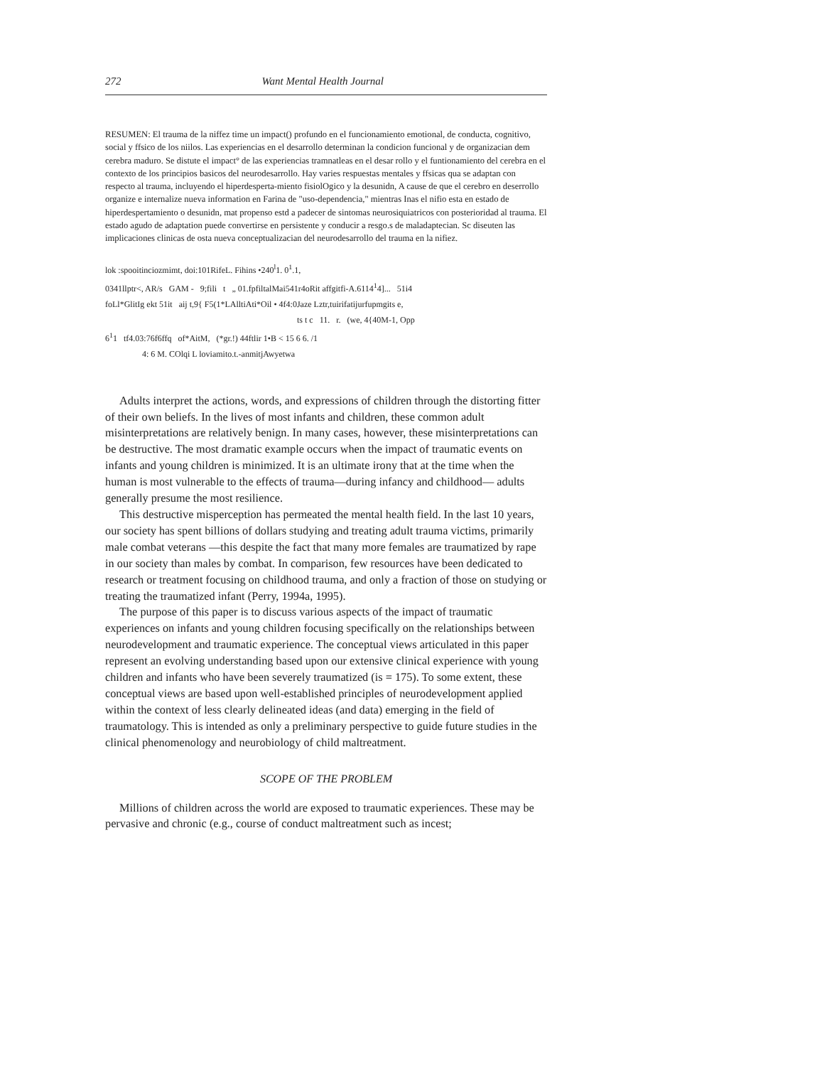272 Want Mental Health Journal
RESUMEN: El trauma de la niffez time un impact() profundo en el funcionamiento emotional, de conducta, cognitivo, social y ffsico de los niilos. Las experiencias en el desarrollo determinan la condicion funcional y de organizacian dem cerebra maduro. Se distute el impact° de las experiencias tramnatleas en el desar rollo y el funtionamiento del cerebra en el contexto de los principios basicos del neurodesarrollo. Hay varies respuestas mentales y ffsicas qua se adaptan con respecto al trauma, incluyendo el hiperdesperta-miento fisiolOgico y la desunidn, A cause de que el cerebro en deserrollo organize e internalize nueva information en Farina de "uso-dependencia," mientras Inas el nifio esta en estado de hiperdespertamiento o desunidn, mat propenso estd a padecer de sintomas neurosiquiatricos con posterioridad al trauma. El estado agudo de adaptation puede convertirse en persistente y conducir a resgo.s de maladaptecian. Sc diseuten las implicaciones clinicas de osta nueva conceptualizacian del neurodesarrollo del trauma en la nifiez.
lok :spooitinciozmimt, doi:101RifeL. Fihins •240<sup>l</sup>1. 0<sup>1</sup>.1,
0341llptr<, AR/s GAM - 9;fili t „ 01.fpfiltalMai541r4oRit affgitfi-A.6114<sup>1</sup>4]... 51i4
foLl*GlitIg ekt 51it aij t,9{ F5(1*LAlltiAti*Oil • 4f4:0Jaze Lztr,tuirifatijurfupmgits e,
ts t c 11. r. (we, 4{40M-1, Opp
6<sup>1</sup>1 tf4.03:76f6ffq of*AitM, (*gr.!) 44ftlir 1•B < 15 6 6. /1
4: 6 M. COlqi L loviamito.t.-anmitjAwyetwa
Adults interpret the actions, words, and expressions of children through the distorting fitter of their own beliefs. In the lives of most infants and children, these common adult misinterpretations are relatively benign. In many cases, however, these misinterpretations can be destructive. The most dramatic example occurs when the impact of traumatic events on infants and young children is minimized. It is an ultimate irony that at the time when the human is most vulnerable to the effects of trauma—during infancy and childhood— adults generally presume the most resilience.
This destructive misperception has permeated the mental health field. In the last 10 years, our society has spent billions of dollars studying and treating adult trauma victims, primarily male combat veterans —this despite the fact that many more females are traumatized by rape in our society than males by combat. In comparison, few resources have been dedicated to research or treatment focusing on childhood trauma, and only a fraction of those on studying or treating the traumatized infant (Perry, 1994a, 1995).
The purpose of this paper is to discuss various aspects of the impact of traumatic experiences on infants and young children focusing specifically on the relationships between neurodevelopment and traumatic experience. The conceptual views articulated in this paper represent an evolving understanding based upon our extensive clinical experience with young children and infants who have been severely traumatized (is = 175). To some extent, these conceptual views are based upon well-established principles of neurodevelopment applied within the context of less clearly delineated ideas (and data) emerging in the field of traumatology. This is intended as only a preliminary perspective to guide future studies in the clinical phenomenology and neurobiology of child maltreatment.
SCOPE OF THE PROBLEM
Millions of children across the world are exposed to traumatic experiences. These may be pervasive and chronic (e.g., course of conduct maltreatment such as incest;